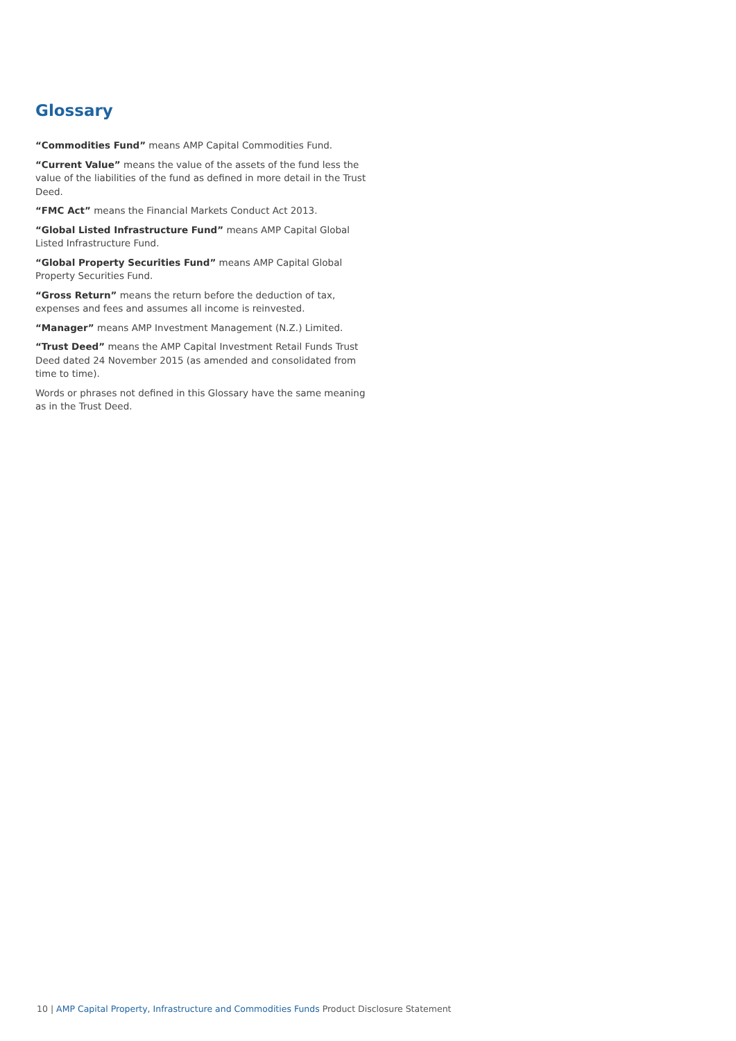Glossary
“Commodities Fund” means AMP Capital Commodities Fund.
“Current Value” means the value of the assets of the fund less the value of the liabilities of the fund as defined in more detail in the Trust Deed.
“FMC Act” means the Financial Markets Conduct Act 2013.
“Global Listed Infrastructure Fund” means AMP Capital Global Listed Infrastructure Fund.
“Global Property Securities Fund” means AMP Capital Global Property Securities Fund.
“Gross Return” means the return before the deduction of tax, expenses and fees and assumes all income is reinvested.
“Manager” means AMP Investment Management (N.Z.) Limited.
“Trust Deed” means the AMP Capital Investment Retail Funds Trust Deed dated 24 November 2015 (as amended and consolidated from time to time).
Words or phrases not defined in this Glossary have the same meaning as in the Trust Deed.
10 | AMP Capital Property, Infrastructure and Commodities Funds Product Disclosure Statement